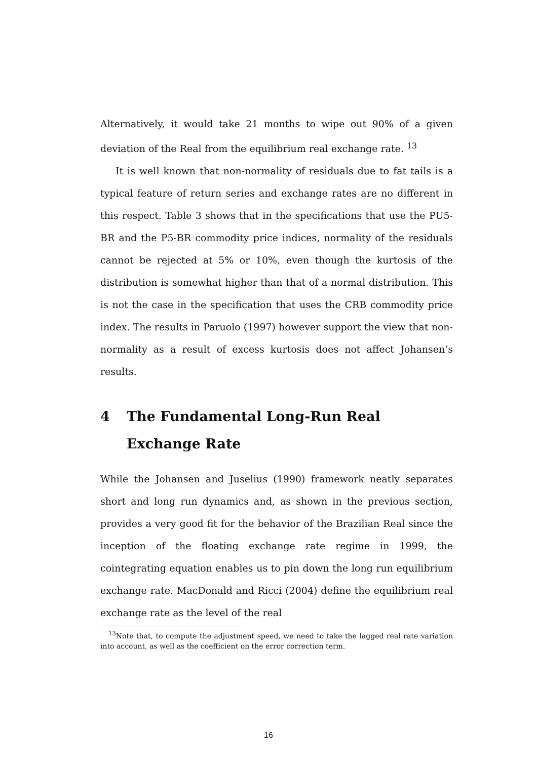Alternatively, it would take 21 months to wipe out 90% of a given deviation of the Real from the equilibrium real exchange rate. <sup>13</sup>
It is well known that non-normality of residuals due to fat tails is a typical feature of return series and exchange rates are no different in this respect. Table 3 shows that in the specifications that use the PU5-BR and the P5-BR commodity price indices, normality of the residuals cannot be rejected at 5% or 10%, even though the kurtosis of the distribution is somewhat higher than that of a normal distribution. This is not the case in the specification that uses the CRB commodity price index. The results in Paruolo (1997) however support the view that non-normality as a result of excess kurtosis does not affect Johansen’s results.
4 The Fundamental Long-Run Real Exchange Rate
While the Johansen and Juselius (1990) framework neatly separates short and long run dynamics and, as shown in the previous section, provides a very good fit for the behavior of the Brazilian Real since the inception of the floating exchange rate regime in 1999, the cointegrating equation enables us to pin down the long run equilibrium exchange rate. MacDonald and Ricci (2004) define the equilibrium real exchange rate as the level of the real
<sup>13</sup> Note that, to compute the adjustment speed, we need to take the lagged real rate variation into account, as well as the coefficient on the error correction term.
16